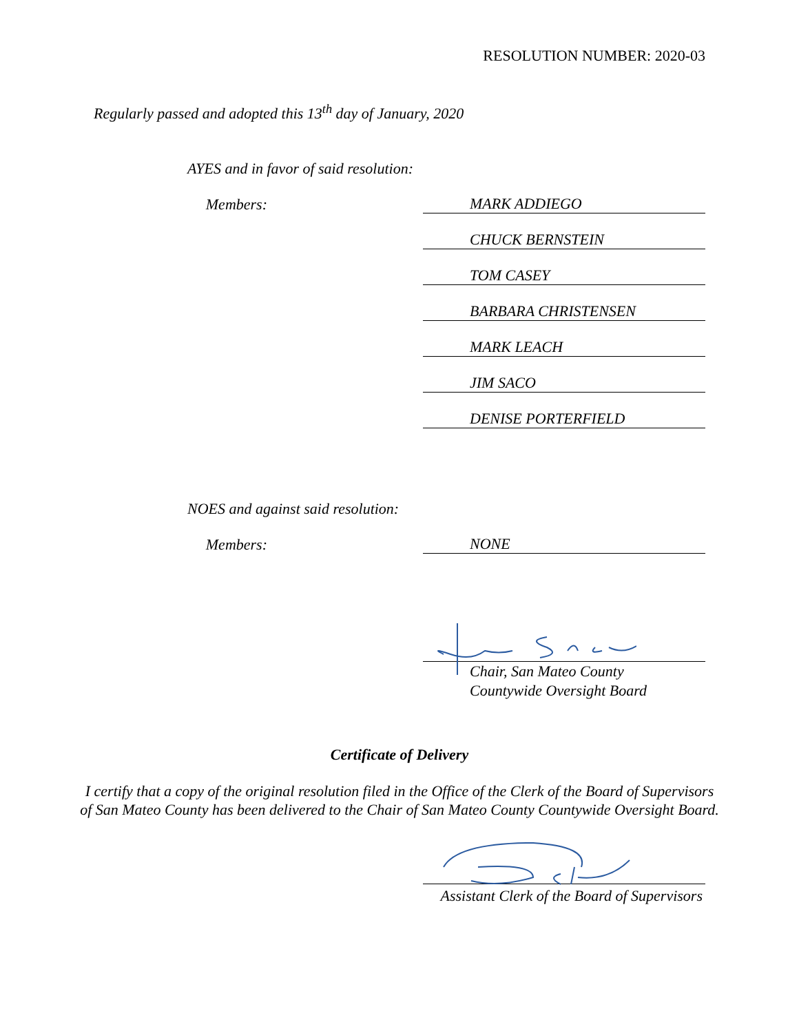RESOLUTION NUMBER: 2020-03
Regularly passed and adopted this 13<sup>th</sup> day of January, 2020
AYES and in favor of said resolution:
Members:
MARK ADDIEGO
CHUCK BERNSTEIN
TOM CASEY
BARBARA CHRISTENSEN
MARK LEACH
JIM SACO
DENISE PORTERFIELD
NOES and against said resolution:
Members:
NONE
Chair, San Mateo County
Countywide Oversight Board
Certificate of Delivery
I certify that a copy of the original resolution filed in the Office of the Clerk of the Board of Supervisors
of San Mateo County has been delivered to the Chair of San Mateo County Countywide Oversight Board.
Assistant Clerk of the Board of Supervisors